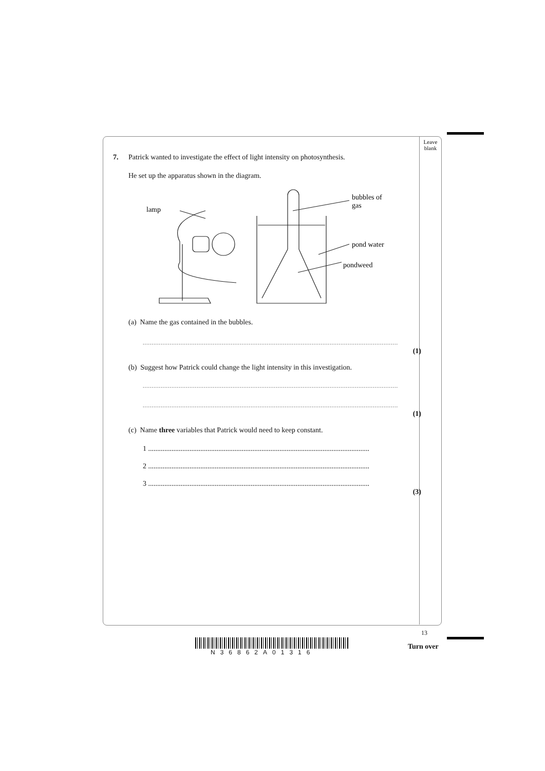Leave
blank
7. Patrick wanted to investigate the effect of light intensity on photosynthesis.
He set up the apparatus shown in the diagram.
lamp
bubbles of
gas
pond water
pondweed
(a) Name the gas contained in the bubbles.
..............................................................................................................................................
(1)
(b) Suggest how Patrick could change the light intensity in this investigation.
..............................................................................................................................................
..............................................................................................................................................
(1)
(c) Name three variables that Patrick would need to keep constant.
1 ...........................................................................................................................
2 ...........................................................................................................................
3 ...........................................................................................................................
(3)
13
N36862A01316
Turn over